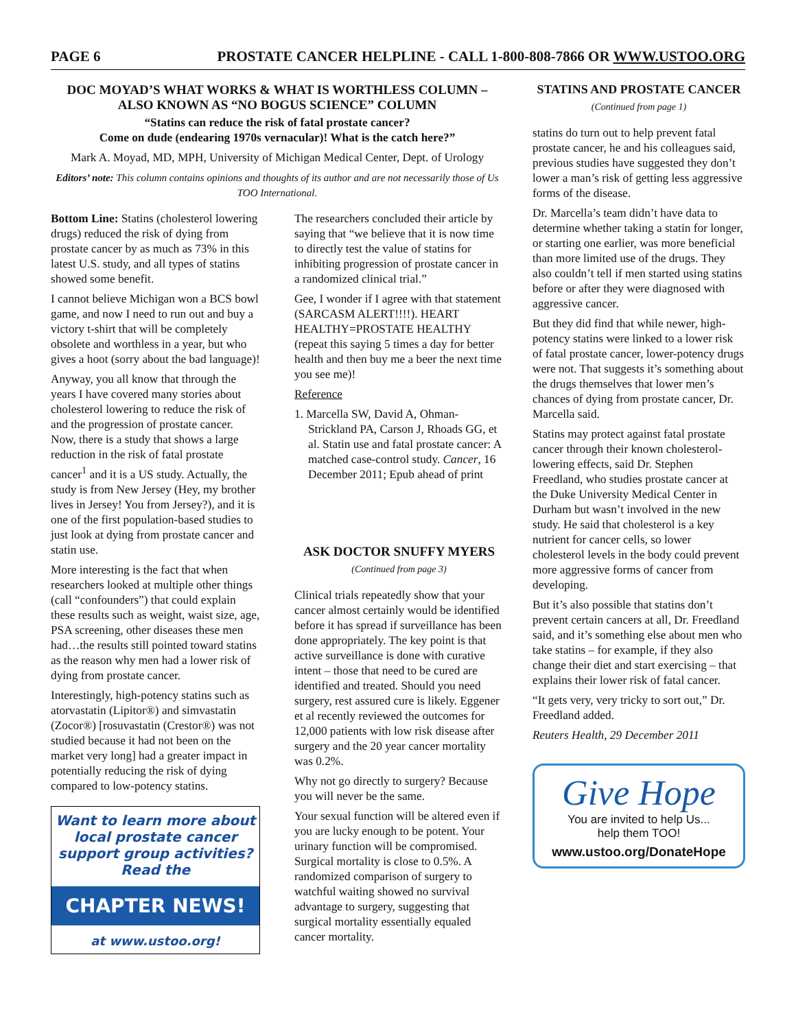PAGE 6 PROSTATE CANCER HELPLINE - CALL 1-800-808-7866 OR WWW.USTOO.ORG
DOC MOYAD’S WHAT WORKS & WHAT IS WORTHLESS COLUMN –
ALSO KNOWN AS “NO BOGUS SCIENCE” COLUMN
“Statins can reduce the risk of fatal prostate cancer?
Come on dude (endearing 1970s vernacular)! What is the catch here?”
Mark A. Moyad, MD, MPH, University of Michigan Medical Center, Dept. of Urology
Editors’ note: This column contains opinions and thoughts of its author and are not necessarily those of Us TOO International.
Bottom Line: Statins (cholesterol lowering drugs) reduced the risk of dying from prostate cancer by as much as 73% in this latest U.S. study, and all types of statins showed some benefit.
I cannot believe Michigan won a BCS bowl game, and now I need to run out and buy a victory t-shirt that will be completely obsolete and worthless in a year, but who gives a hoot (sorry about the bad language)!
Anyway, you all know that through the years I have covered many stories about cholesterol lowering to reduce the risk of and the progression of prostate cancer. Now, there is a study that shows a large reduction in the risk of fatal prostate cancer<sup>1</sup> and it is a US study. Actually, the study is from New Jersey (Hey, my brother lives in Jersey! You from Jersey?), and it is one of the first population-based studies to just look at dying from prostate cancer and statin use.
More interesting is the fact that when researchers looked at multiple other things (call “confounders”) that could explain these results such as weight, waist size, age, PSA screening, other diseases these men had…the results still pointed toward statins as the reason why men had a lower risk of dying from prostate cancer.
Interestingly, high-potency statins such as atorvastatin (Lipitor®) and simvastatin (Zocor®) [rosuvastatin (Crestor®) was not studied because it had not been on the market very long] had a greater impact in potentially reducing the risk of dying compared to low-potency statins.
Want to learn more about local prostate cancer support group activities? Read the
CHAPTER NEWS!
at www.ustoo.org!
The researchers concluded their article by saying that “we believe that it is now time to directly test the value of statins for inhibiting progression of prostate cancer in a randomized clinical trial.”
Gee, I wonder if I agree with that statement (SARCASM ALERT!!!!). HEART HEALTHY=PROSTATE HEALTHY (repeat this saying 5 times a day for better health and then buy me a beer the next time you see me)!
Reference
1. Marcella SW, David A, Ohman-Strickland PA, Carson J, Rhoads GG, et al. Statin use and fatal prostate cancer: A matched case-control study. Cancer, 16 December 2011; Epub ahead of print
ASK DOCTOR SNUFFY MYERS
(Continued from page 3)
Clinical trials repeatedly show that your cancer almost certainly would be identified before it has spread if surveillance has been done appropriately. The key point is that active surveillance is done with curative intent – those that need to be cured are identified and treated. Should you need surgery, rest assured cure is likely. Eggener et al recently reviewed the outcomes for 12,000 patients with low risk disease after surgery and the 20 year cancer mortality was 0.2%.
Why not go directly to surgery? Because you will never be the same.
Your sexual function will be altered even if you are lucky enough to be potent. Your urinary function will be compromised. Surgical mortality is close to 0.5%. A randomized comparison of surgery to watchful waiting showed no survival advantage to surgery, suggesting that surgical mortality essentially equaled cancer mortality.
STATINS AND PROSTATE CANCER
(Continued from page 1)
statins do turn out to help prevent fatal prostate cancer, he and his colleagues said, previous studies have suggested they don’t lower a man’s risk of getting less aggressive forms of the disease.
Dr. Marcella’s team didn’t have data to determine whether taking a statin for longer, or starting one earlier, was more beneficial than more limited use of the drugs. They also couldn’t tell if men started using statins before or after they were diagnosed with aggressive cancer.
But they did find that while newer, high-potency statins were linked to a lower risk of fatal prostate cancer, lower-potency drugs were not. That suggests it’s something about the drugs themselves that lower men’s chances of dying from prostate cancer, Dr. Marcella said.
Statins may protect against fatal prostate cancer through their known cholesterol-lowering effects, said Dr. Stephen Freedland, who studies prostate cancer at the Duke University Medical Center in Durham but wasn’t involved in the new study. He said that cholesterol is a key nutrient for cancer cells, so lower cholesterol levels in the body could prevent more aggressive forms of cancer from developing.
But it’s also possible that statins don’t prevent certain cancers at all, Dr. Freedland said, and it’s something else about men who take statins – for example, if they also change their diet and start exercising – that explains their lower risk of fatal cancer.
“It gets very, very tricky to sort out,” Dr. Freedland added.
Reuters Health, 29 December 2011
Give Hope
You are invited to help Us...
help them TOO!
www.ustoo.org/DonateHope